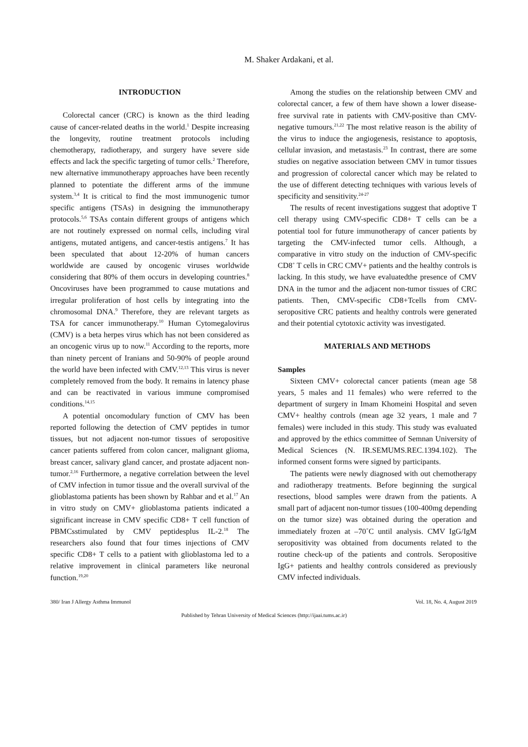M. Shaker Ardakani, et al.
INTRODUCTION
Colorectal cancer (CRC) is known as the third leading cause of cancer-related deaths in the world.<sup>1</sup> Despite increasing the longevity, routine treatment protocols including chemotherapy, radiotherapy, and surgery have severe side effects and lack the specific targeting of tumor cells.<sup>2</sup> Therefore, new alternative immunotherapy approaches have been recently planned to potentiate the different arms of the immune system.<sup>3,4</sup> It is critical to find the most immunogenic tumor specific antigens (TSAs) in designing the immunotherapy protocols.<sup>5,6</sup> TSAs contain different groups of antigens which are not routinely expressed on normal cells, including viral antigens, mutated antigens, and cancer-testis antigens.<sup>7</sup> It has been speculated that about 12-20% of human cancers worldwide are caused by oncogenic viruses worldwide considering that 80% of them occurs in developing countries.<sup>8</sup> Oncoviruses have been programmed to cause mutations and irregular proliferation of host cells by integrating into the chromosomal DNA.<sup>9</sup> Therefore, they are relevant targets as TSA for cancer immunotherapy.<sup>10</sup> Human Cytomegalovirus (CMV) is a beta herpes virus which has not been considered as an oncogenic virus up to now.<sup>11</sup> According to the reports, more than ninety percent of Iranians and 50-90% of people around the world have been infected with CMV.<sup>12,13</sup> This virus is never completely removed from the body. It remains in latency phase and can be reactivated in various immune compromised conditions.<sup>14,15</sup>
A potential oncomodulary function of CMV has been reported following the detection of CMV peptides in tumor tissues, but not adjacent non-tumor tissues of seropositive cancer patients suffered from colon cancer, malignant glioma, breast cancer, salivary gland cancer, and prostate adjacent non-tumor.<sup>2,16</sup> Furthermore, a negative correlation between the level of CMV infection in tumor tissue and the overall survival of the glioblastoma patients has been shown by Rahbar and et al.<sup>17</sup> An in vitro study on CMV+ glioblastoma patients indicated a significant increase in CMV specific CD8+ T cell function of PBMCsstimulated by CMV peptidesplus IL-2.<sup>18</sup> The researchers also found that four times injections of CMV specific CD8+ T cells to a patient with glioblastoma led to a relative improvement in clinical parameters like neuronal function.<sup>19,20</sup>
Among the studies on the relationship between CMV and colorectal cancer, a few of them have shown a lower disease-free survival rate in patients with CMV-positive than CMV-negative tumours.<sup>21,22</sup> The most relative reason is the ability of the virus to induce the angiogenesis, resistance to apoptosis, cellular invasion, and metastasis.<sup>23</sup> In contrast, there are some studies on negative association between CMV in tumor tissues and progression of colorectal cancer which may be related to the use of different detecting techniques with various levels of specificity and sensitivity.<sup>24-27</sup>
The results of recent investigations suggest that adoptive T cell therapy using CMV-specific CD8+ T cells can be a potential tool for future immunotherapy of cancer patients by targeting the CMV-infected tumor cells. Although, a comparative in vitro study on the induction of CMV-specific CD8<sup>+</sup> T cells in CRC CMV+ patients and the healthy controls is lacking. In this study, we have evaluatedthe presence of CMV DNA in the tumor and the adjacent non-tumor tissues of CRC patients. Then, CMV-specific CD8+Tcells from CMV-seropositive CRC patients and healthy controls were generated and their potential cytotoxic activity was investigated.
MATERIALS AND METHODS
Samples
Sixteen CMV+ colorectal cancer patients (mean age 58 years, 5 males and 11 females) who were referred to the department of surgery in Imam Khomeini Hospital and seven CMV+ healthy controls (mean age 32 years, 1 male and 7 females) were included in this study. This study was evaluated and approved by the ethics committee of Semnan University of Medical Sciences (N. IR.SEMUMS.REC.1394.102). The informed consent forms were signed by participants.
The patients were newly diagnosed with out chemotherapy and radiotherapy treatments. Before beginning the surgical resections, blood samples were drawn from the patients. A small part of adjacent non-tumor tissues (100-400mg depending on the tumor size) was obtained during the operation and immediately frozen at –70˚C until analysis. CMV IgG/IgM seropositivity was obtained from documents related to the routine check-up of the patients and controls. Seropositive IgG+ patients and healthy controls considered as previously CMV infected individuals.
380/ Iran J Allergy Asthma Immunol Vol. 18, No. 4, August 2019
Published by Tehran University of Medical Sciences (http://ijaai.tums.ac.ir)